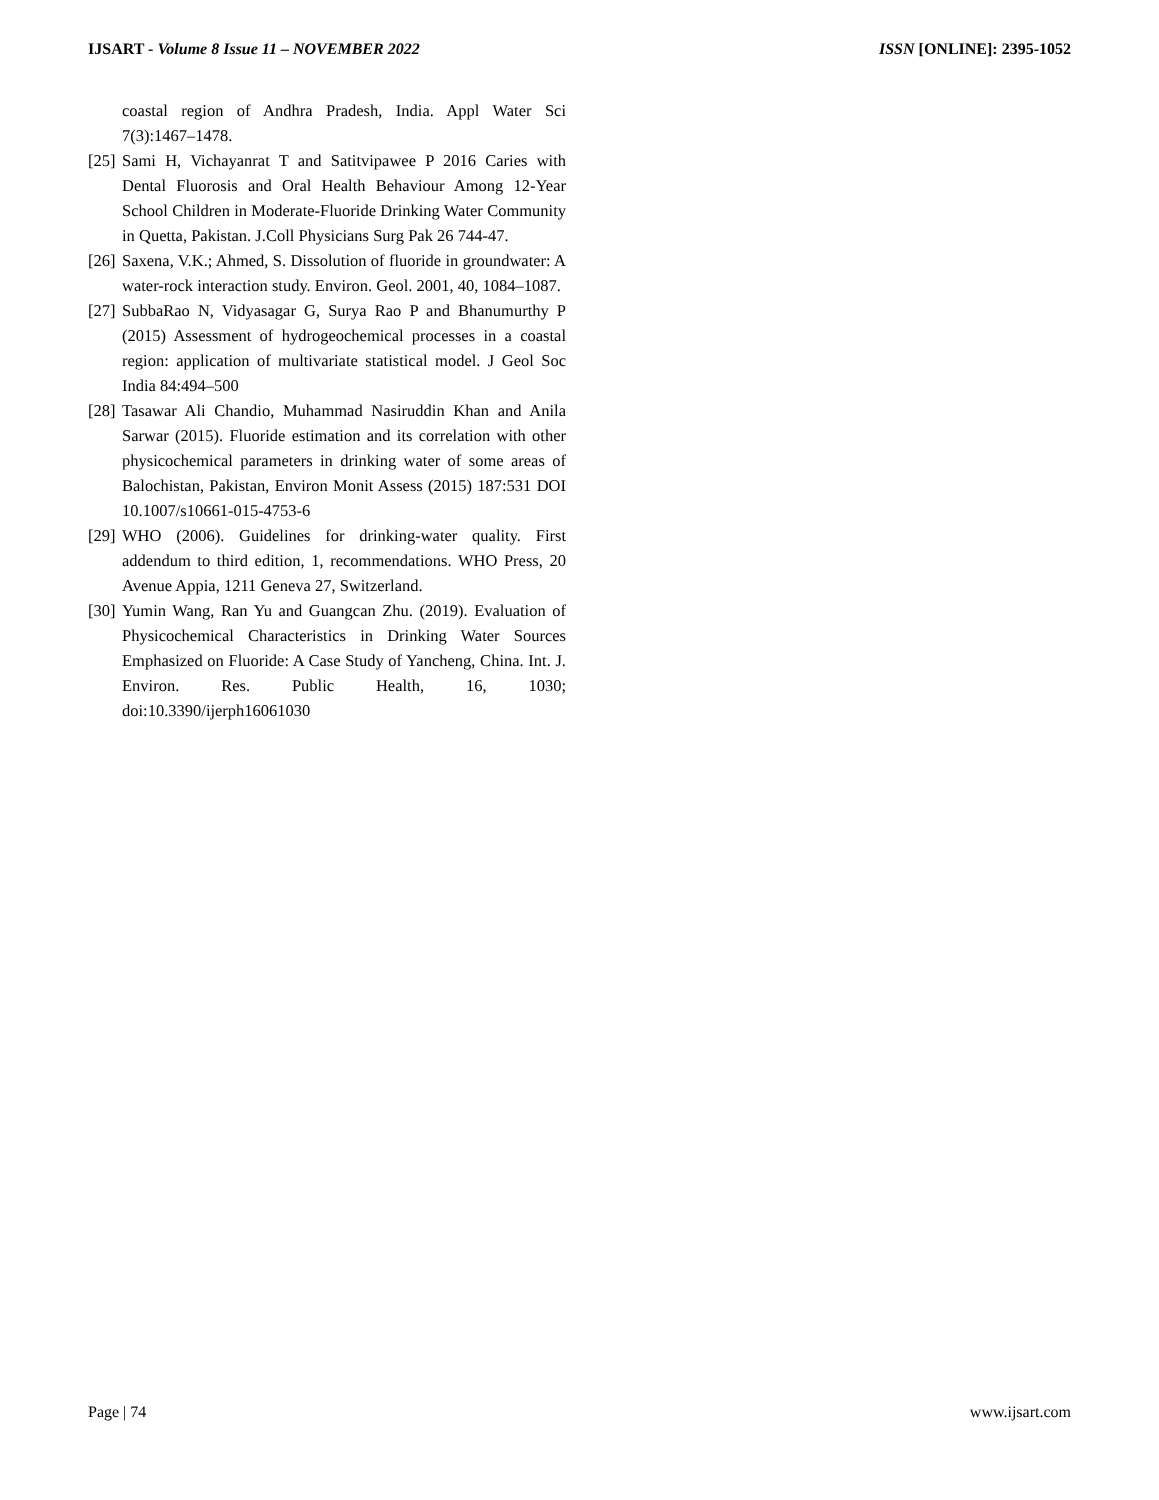IJSART - Volume 8 Issue 11 – NOVEMBER 2022 ISSN [ONLINE]: 2395-1052
coastal region of Andhra Pradesh, India. Appl Water Sci 7(3):1467–1478.
[25] Sami H, Vichayanrat T and Satitvipawee P 2016 Caries with Dental Fluorosis and Oral Health Behaviour Among 12-Year School Children in Moderate-Fluoride Drinking Water Community in Quetta, Pakistan. J.Coll Physicians Surg Pak 26 744-47.
[26] Saxena, V.K.; Ahmed, S. Dissolution of fluoride in groundwater: A water-rock interaction study. Environ. Geol. 2001, 40, 1084–1087.
[27] SubbaRao N, Vidyasagar G, Surya Rao P and Bhanumurthy P (2015) Assessment of hydrogeochemical processes in a coastal region: application of multivariate statistical model. J Geol Soc India 84:494–500
[28] Tasawar Ali Chandio, Muhammad Nasiruddin Khan and Anila Sarwar (2015). Fluoride estimation and its correlation with other physicochemical parameters in drinking water of some areas of Balochistan, Pakistan, Environ Monit Assess (2015) 187:531 DOI 10.1007/s10661-015-4753-6
[29] WHO (2006). Guidelines for drinking-water quality. First addendum to third edition, 1, recommendations. WHO Press, 20 Avenue Appia, 1211 Geneva 27, Switzerland.
[30] Yumin Wang, Ran Yu and Guangcan Zhu. (2019). Evaluation of Physicochemical Characteristics in Drinking Water Sources Emphasized on Fluoride: A Case Study of Yancheng, China. Int. J. Environ. Res. Public Health, 16, 1030; doi:10.3390/ijerph16061030
Page | 74 www.ijsart.com